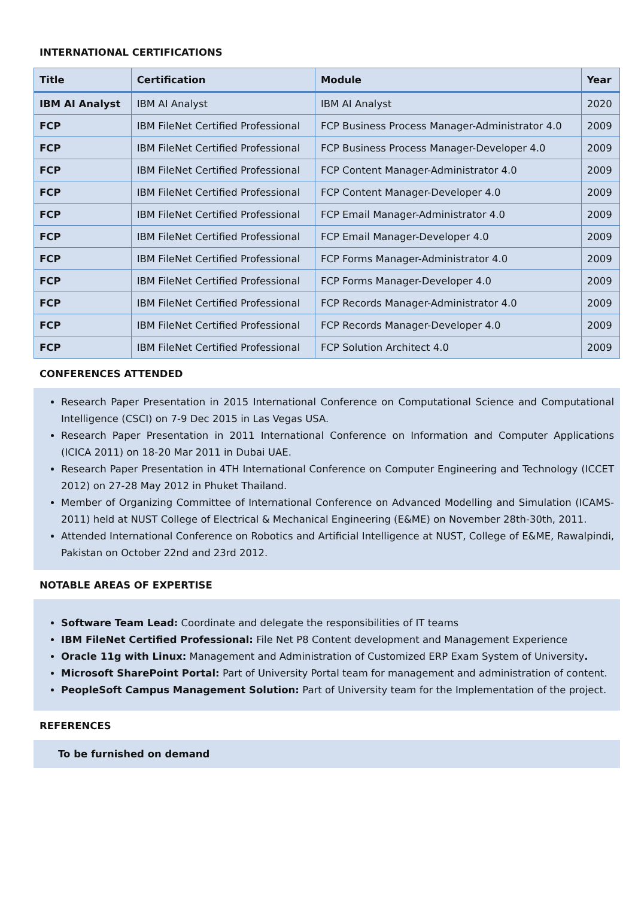INTERNATIONAL CERTIFICATIONS
| Title | Certification | Module | Year |
| --- | --- | --- | --- |
| IBM AI Analyst | IBM AI Analyst | IBM AI Analyst | 2020 |
| FCP | IBM FileNet Certified Professional | FCP Business Process Manager-Administrator 4.0 | 2009 |
| FCP | IBM FileNet Certified Professional | FCP Business Process Manager-Developer 4.0 | 2009 |
| FCP | IBM FileNet Certified Professional | FCP Content Manager-Administrator 4.0 | 2009 |
| FCP | IBM FileNet Certified Professional | FCP Content Manager-Developer 4.0 | 2009 |
| FCP | IBM FileNet Certified Professional | FCP Email Manager-Administrator 4.0 | 2009 |
| FCP | IBM FileNet Certified Professional | FCP Email Manager-Developer 4.0 | 2009 |
| FCP | IBM FileNet Certified Professional | FCP Forms Manager-Administrator 4.0 | 2009 |
| FCP | IBM FileNet Certified Professional | FCP Forms Manager-Developer 4.0 | 2009 |
| FCP | IBM FileNet Certified Professional | FCP Records Manager-Administrator 4.0 | 2009 |
| FCP | IBM FileNet Certified Professional | FCP Records Manager-Developer 4.0 | 2009 |
| FCP | IBM FileNet Certified Professional | FCP Solution Architect 4.0 | 2009 |
CONFERENCES ATTENDED
Research Paper Presentation in 2015 International Conference on Computational Science and Computational Intelligence (CSCI) on 7-9 Dec 2015 in Las Vegas USA.
Research Paper Presentation in 2011 International Conference on Information and Computer Applications (ICICA 2011) on 18-20 Mar 2011 in Dubai UAE.
Research Paper Presentation in 4TH International Conference on Computer Engineering and Technology (ICCET 2012) on 27-28 May 2012 in Phuket Thailand.
Member of Organizing Committee of International Conference on Advanced Modelling and Simulation (ICAMS-2011) held at NUST College of Electrical & Mechanical Engineering (E&ME) on November 28th-30th, 2011.
Attended International Conference on Robotics and Artificial Intelligence at NUST, College of E&ME, Rawalpindi, Pakistan on October 22nd and 23rd 2012.
NOTABLE AREAS OF EXPERTISE
Software Team Lead: Coordinate and delegate the responsibilities of IT teams
IBM FileNet Certified Professional: File Net P8 Content development and Management Experience
Oracle 11g with Linux: Management and Administration of Customized ERP Exam System of University.
Microsoft SharePoint Portal: Part of University Portal team for management and administration of content.
PeopleSoft Campus Management Solution: Part of University team for the Implementation of the project.
REFERENCES
To be furnished on demand